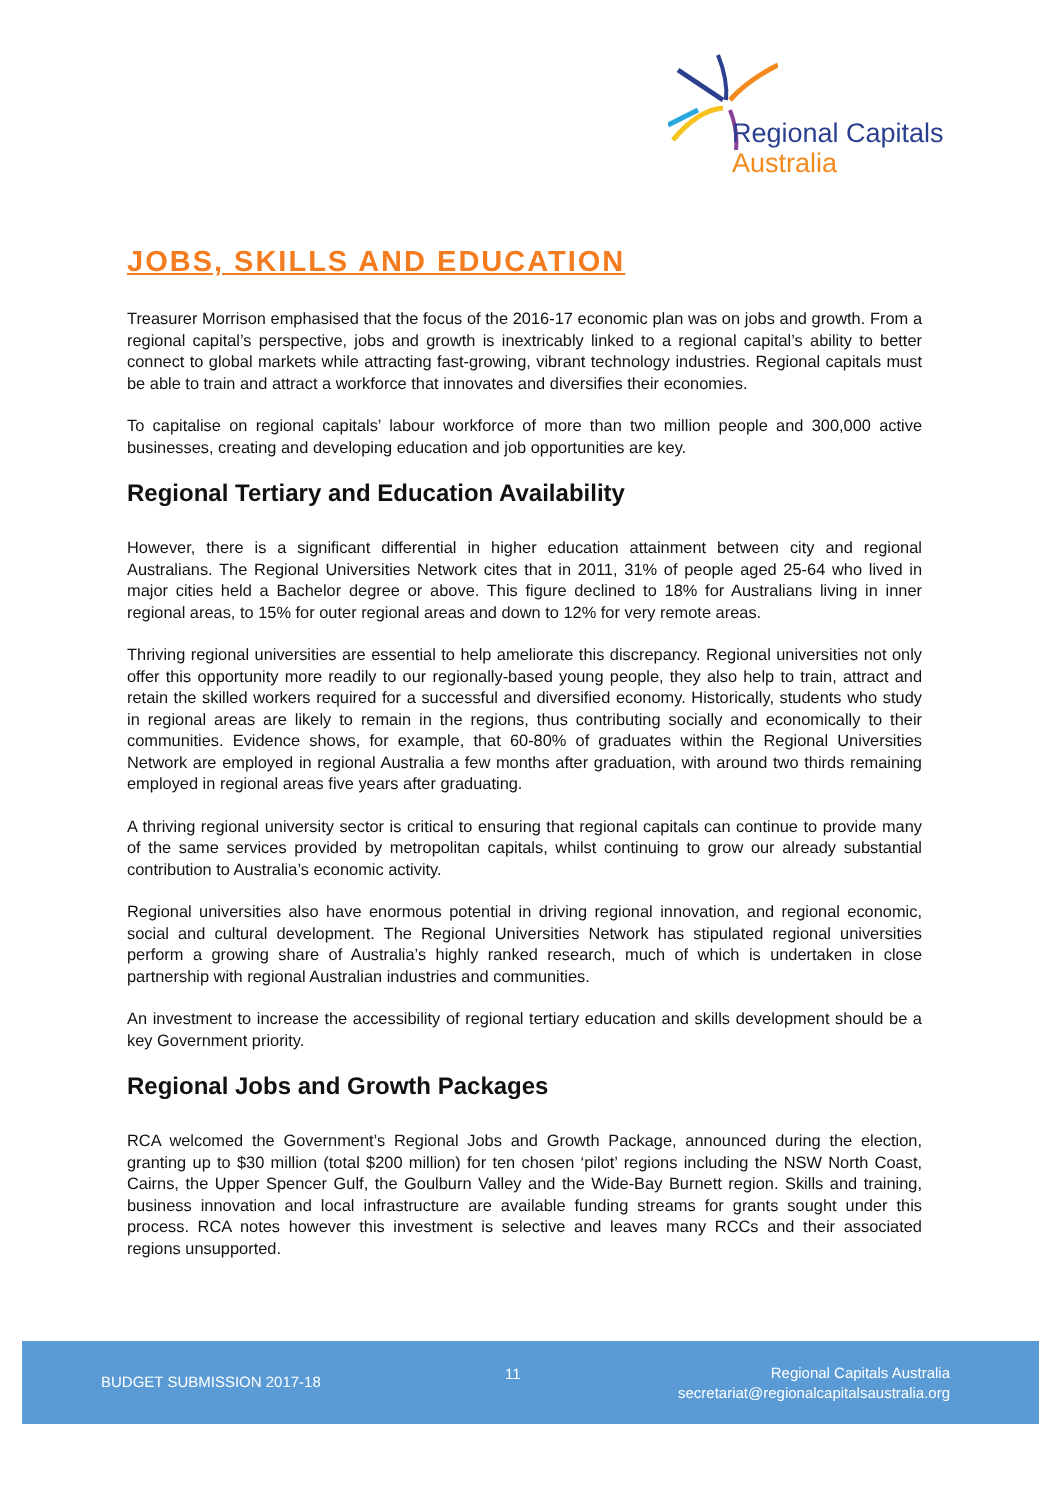Regional Capitals
Australia
JOBS, SKILLS AND EDUCATION
Treasurer Morrison emphasised that the focus of the 2016-17 economic plan was on jobs and growth. From a regional capital’s perspective, jobs and growth is inextricably linked to a regional capital’s ability to better connect to global markets while attracting fast-growing, vibrant technology industries. Regional capitals must be able to train and attract a workforce that innovates and diversifies their economies.
To capitalise on regional capitals’ labour workforce of more than two million people and 300,000 active businesses, creating and developing education and job opportunities are key.
Regional Tertiary and Education Availability
However, there is a significant differential in higher education attainment between city and regional Australians. The Regional Universities Network cites that in 2011, 31% of people aged 25-64 who lived in major cities held a Bachelor degree or above. This figure declined to 18% for Australians living in inner regional areas, to 15% for outer regional areas and down to 12% for very remote areas.
Thriving regional universities are essential to help ameliorate this discrepancy. Regional universities not only offer this opportunity more readily to our regionally-based young people, they also help to train, attract and retain the skilled workers required for a successful and diversified economy. Historically, students who study in regional areas are likely to remain in the regions, thus contributing socially and economically to their communities. Evidence shows, for example, that 60-80% of graduates within the Regional Universities Network are employed in regional Australia a few months after graduation, with around two thirds remaining employed in regional areas five years after graduating.
A thriving regional university sector is critical to ensuring that regional capitals can continue to provide many of the same services provided by metropolitan capitals, whilst continuing to grow our already substantial contribution to Australia’s economic activity.
Regional universities also have enormous potential in driving regional innovation, and regional economic, social and cultural development. The Regional Universities Network has stipulated regional universities perform a growing share of Australia’s highly ranked research, much of which is undertaken in close partnership with regional Australian industries and communities.
An investment to increase the accessibility of regional tertiary education and skills development should be a key Government priority.
Regional Jobs and Growth Packages
RCA welcomed the Government’s Regional Jobs and Growth Package, announced during the election, granting up to $30 million (total $200 million) for ten chosen ‘pilot’ regions including the NSW North Coast, Cairns, the Upper Spencer Gulf, the Goulburn Valley and the Wide-Bay Burnett region. Skills and training, business innovation and local infrastructure are available funding streams for grants sought under this process. RCA notes however this investment is selective and leaves many RCCs and their associated regions unsupported.
BUDGET SUBMISSION 2017-18 11
Regional Capitals Australia
secretariat@regionalcapitalsaustralia.org